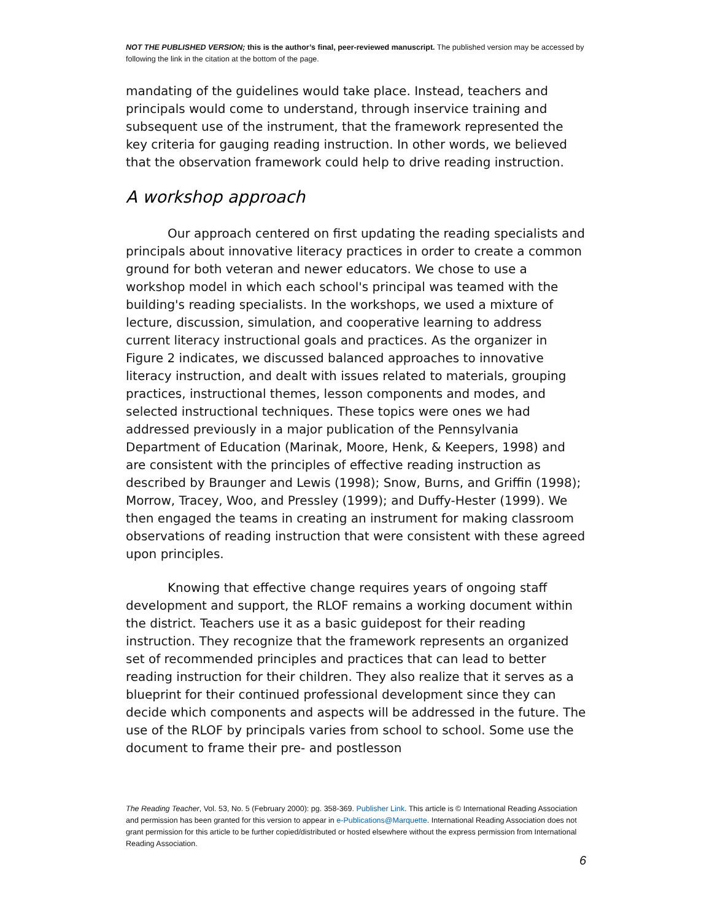NOT THE PUBLISHED VERSION; this is the author’s final, peer-reviewed manuscript. The published version may be accessed by following the link in the citation at the bottom of the page.
mandating of the guidelines would take place. Instead, teachers and principals would come to understand, through inservice training and subsequent use of the instrument, that the framework represented the key criteria for gauging reading instruction. In other words, we believed that the observation framework could help to drive reading instruction.
A workshop approach
Our approach centered on first updating the reading specialists and principals about innovative literacy practices in order to create a common ground for both veteran and newer educators. We chose to use a workshop model in which each school's principal was teamed with the building's reading specialists. In the workshops, we used a mixture of lecture, discussion, simulation, and cooperative learning to address current literacy instructional goals and practices. As the organizer in Figure 2 indicates, we discussed balanced approaches to innovative literacy instruction, and dealt with issues related to materials, grouping practices, instructional themes, lesson components and modes, and selected instructional techniques. These topics were ones we had addressed previously in a major publication of the Pennsylvania Department of Education (Marinak, Moore, Henk, & Keepers, 1998) and are consistent with the principles of effective reading instruction as described by Braunger and Lewis (1998); Snow, Burns, and Griffin (1998); Morrow, Tracey, Woo, and Pressley (1999); and Duffy-Hester (1999). We then engaged the teams in creating an instrument for making classroom observations of reading instruction that were consistent with these agreed upon principles.
Knowing that effective change requires years of ongoing staff development and support, the RLOF remains a working document within the district. Teachers use it as a basic guidepost for their reading instruction. They recognize that the framework represents an organized set of recommended principles and practices that can lead to better reading instruction for their children. They also realize that it serves as a blueprint for their continued professional development since they can decide which components and aspects will be addressed in the future. The use of the RLOF by principals varies from school to school. Some use the document to frame their pre- and postlesson
The Reading Teacher, Vol. 53, No. 5 (February 2000): pg. 358-369. Publisher Link. This article is © International Reading Association and permission has been granted for this version to appear in e-Publications@Marquette. International Reading Association does not grant permission for this article to be further copied/distributed or hosted elsewhere without the express permission from International Reading Association.
6